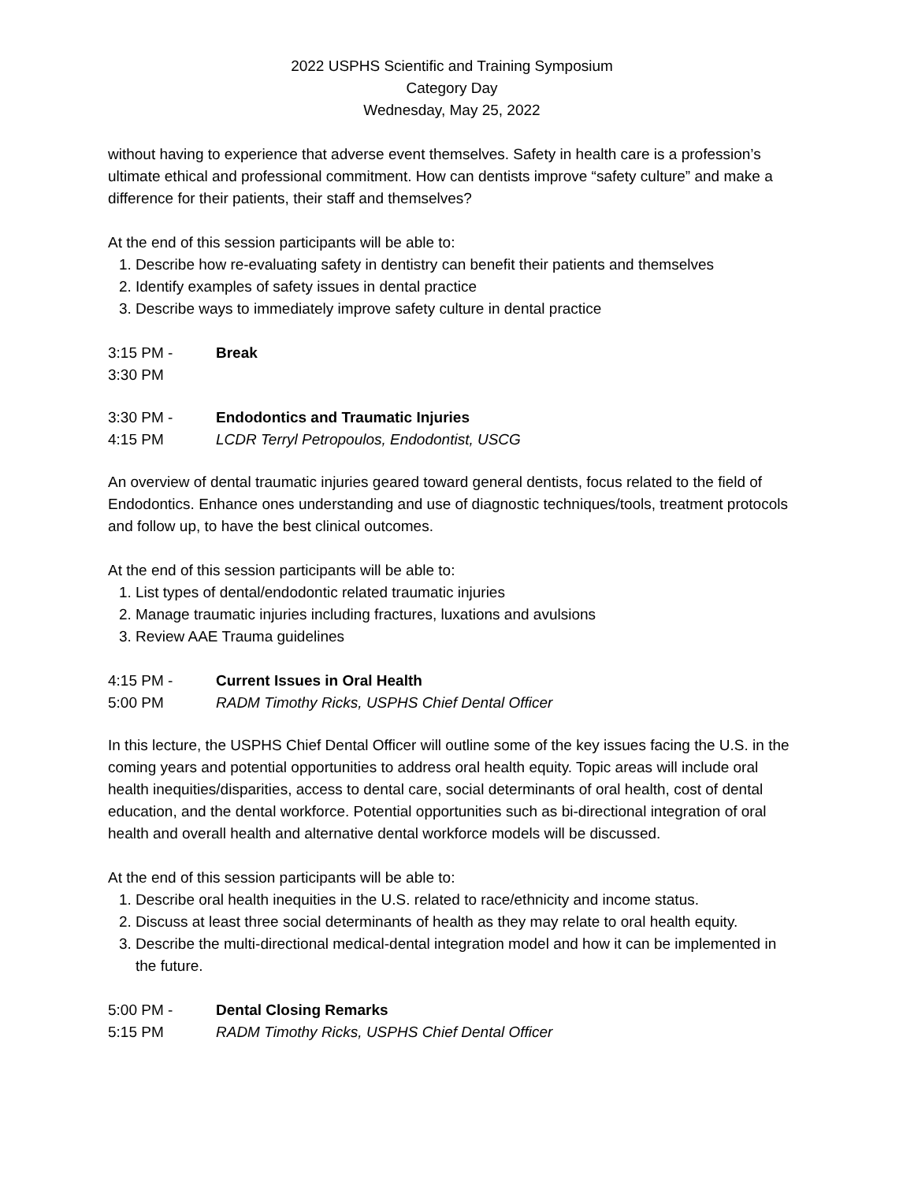2022 USPHS Scientific and Training Symposium
Category Day
Wednesday, May 25, 2022
without having to experience that adverse event themselves. Safety in health care is a profession’s ultimate ethical and professional commitment. How can dentists improve “safety culture” and make a difference for their patients, their staff and themselves?
At the end of this session participants will be able to:
1. Describe how re-evaluating safety in dentistry can benefit their patients and themselves
2. Identify examples of safety issues in dental practice
3. Describe ways to immediately improve safety culture in dental practice
3:15 PM - Break
3:30 PM
3:30 PM - Endodontics and Traumatic Injuries
4:15 PM LCDR Terryl Petropoulos, Endodontist, USCG
An overview of dental traumatic injuries geared toward general dentists, focus related to the field of Endodontics. Enhance ones understanding and use of diagnostic techniques/tools, treatment protocols and follow up, to have the best clinical outcomes.
At the end of this session participants will be able to:
1. List types of dental/endodontic related traumatic injuries
2. Manage traumatic injuries including fractures, luxations and avulsions
3. Review AAE Trauma guidelines
4:15 PM - Current Issues in Oral Health
5:00 PM RADM Timothy Ricks, USPHS Chief Dental Officer
In this lecture, the USPHS Chief Dental Officer will outline some of the key issues facing the U.S. in the coming years and potential opportunities to address oral health equity. Topic areas will include oral health inequities/disparities, access to dental care, social determinants of oral health, cost of dental education, and the dental workforce. Potential opportunities such as bi-directional integration of oral health and overall health and alternative dental workforce models will be discussed.
At the end of this session participants will be able to:
1. Describe oral health inequities in the U.S. related to race/ethnicity and income status.
2. Discuss at least three social determinants of health as they may relate to oral health equity.
3. Describe the multi-directional medical-dental integration model and how it can be implemented in the future.
5:00 PM - Dental Closing Remarks
5:15 PM RADM Timothy Ricks, USPHS Chief Dental Officer